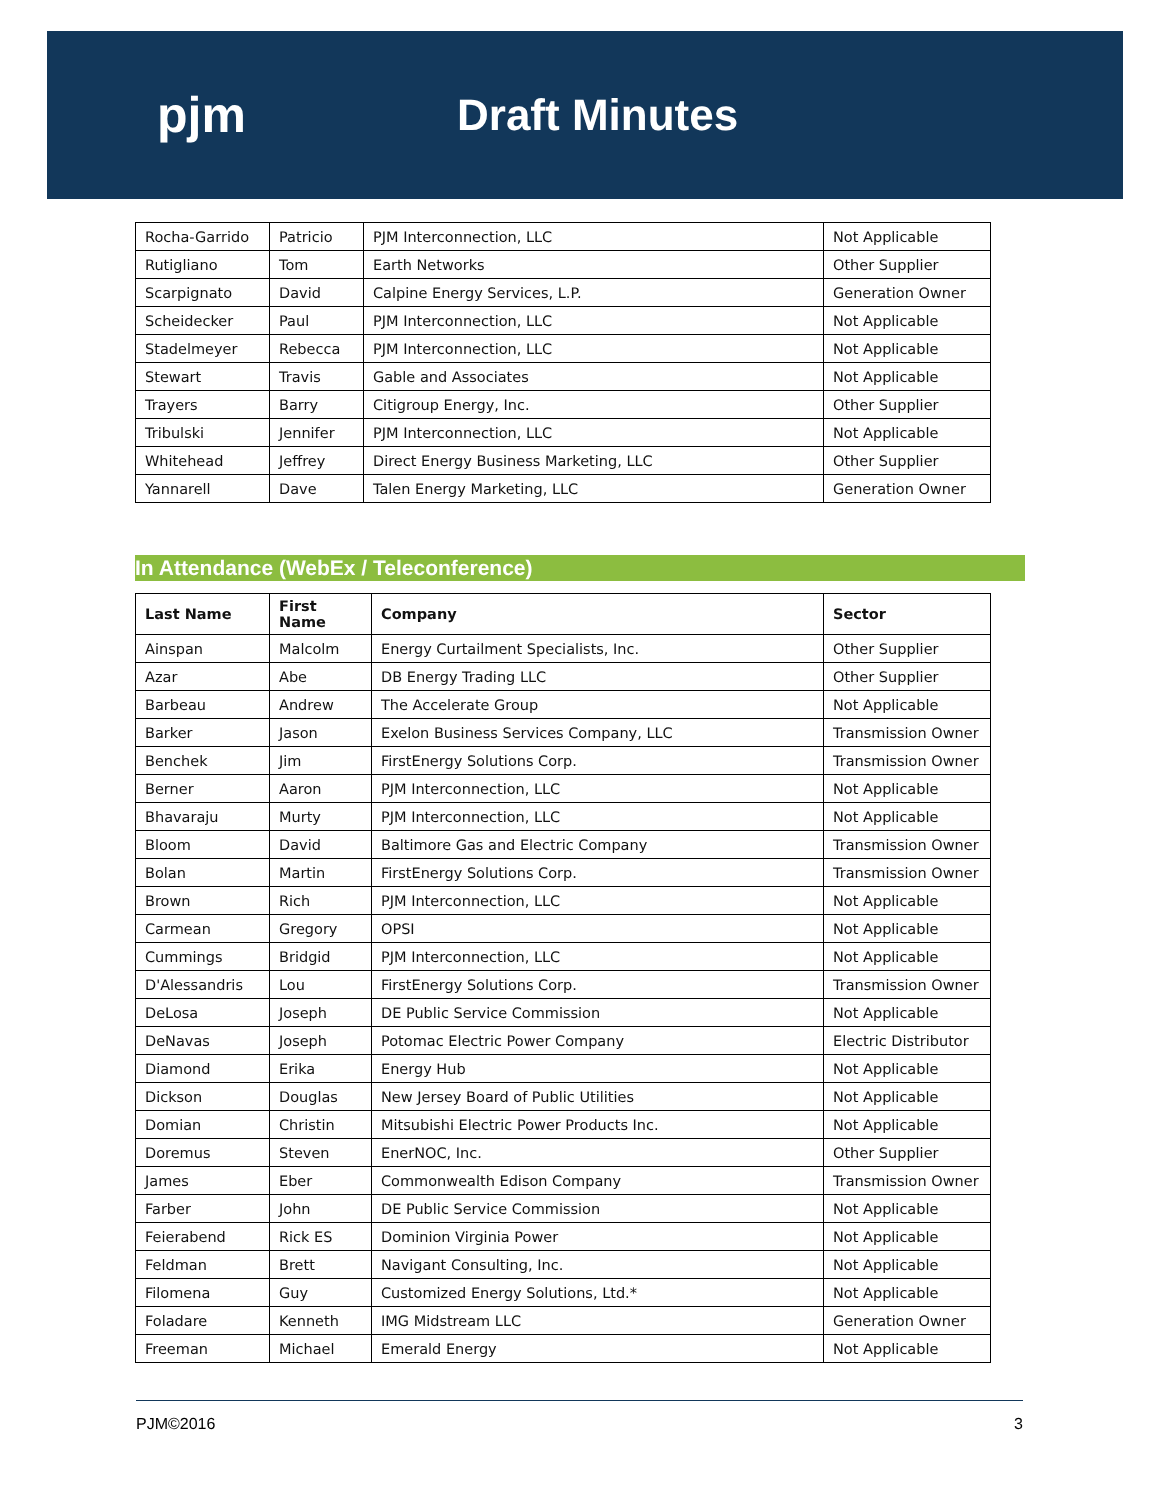pjm Draft Minutes
| Rocha-Garrido | Patricio | PJM Interconnection, LLC | Not Applicable |
| Rutigliano | Tom | Earth Networks | Other Supplier |
| Scarpignato | David | Calpine Energy Services, L.P. | Generation Owner |
| Scheidecker | Paul | PJM Interconnection, LLC | Not Applicable |
| Stadelmeyer | Rebecca | PJM Interconnection, LLC | Not Applicable |
| Stewart | Travis | Gable and Associates | Not Applicable |
| Trayers | Barry | Citigroup Energy, Inc. | Other Supplier |
| Tribulski | Jennifer | PJM Interconnection, LLC | Not Applicable |
| Whitehead | Jeffrey | Direct Energy Business Marketing, LLC | Other Supplier |
| Yannarell | Dave | Talen Energy Marketing, LLC | Generation Owner |
In Attendance (WebEx / Teleconference)
| Last Name | First Name | Company | Sector |
| --- | --- | --- | --- |
| Ainspan | Malcolm | Energy Curtailment Specialists, Inc. | Other Supplier |
| Azar | Abe | DB Energy Trading LLC | Other Supplier |
| Barbeau | Andrew | The Accelerate Group | Not Applicable |
| Barker | Jason | Exelon Business Services Company, LLC | Transmission Owner |
| Benchek | Jim | FirstEnergy Solutions Corp. | Transmission Owner |
| Berner | Aaron | PJM Interconnection, LLC | Not Applicable |
| Bhavaraju | Murty | PJM Interconnection, LLC | Not Applicable |
| Bloom | David | Baltimore Gas and Electric Company | Transmission Owner |
| Bolan | Martin | FirstEnergy Solutions Corp. | Transmission Owner |
| Brown | Rich | PJM Interconnection, LLC | Not Applicable |
| Carmean | Gregory | OPSI | Not Applicable |
| Cummings | Bridgid | PJM Interconnection, LLC | Not Applicable |
| D'Alessandris | Lou | FirstEnergy Solutions Corp. | Transmission Owner |
| DeLosa | Joseph | DE Public Service Commission | Not Applicable |
| DeNavas | Joseph | Potomac Electric Power Company | Electric Distributor |
| Diamond | Erika | Energy Hub | Not Applicable |
| Dickson | Douglas | New Jersey Board of Public Utilities | Not Applicable |
| Domian | Christin | Mitsubishi Electric Power Products Inc. | Not Applicable |
| Doremus | Steven | EnerNOC, Inc. | Other Supplier |
| James | Eber | Commonwealth Edison Company | Transmission Owner |
| Farber | John | DE Public Service Commission | Not Applicable |
| Feierabend | Rick ES | Dominion Virginia Power | Not Applicable |
| Feldman | Brett | Navigant Consulting, Inc. | Not Applicable |
| Filomena | Guy | Customized Energy Solutions, Ltd.* | Not Applicable |
| Foladare | Kenneth | IMG Midstream LLC | Generation Owner |
| Freeman | Michael | Emerald Energy | Not Applicable |
PJM©2016 3